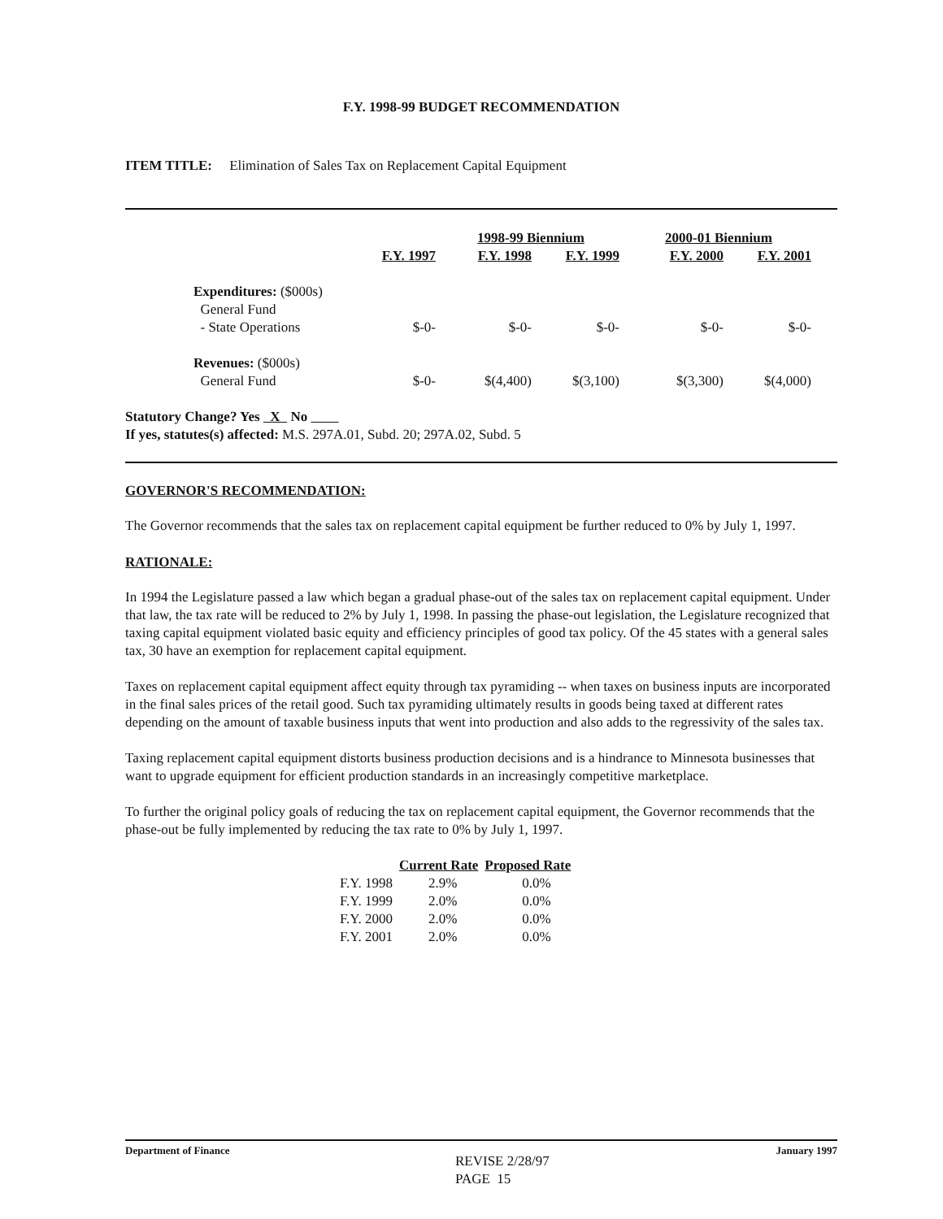F.Y. 1998-99 BUDGET RECOMMENDATION
ITEM TITLE: Elimination of Sales Tax on Replacement Capital Equipment
| | | 1998-99 Biennium | | 2000-01 Biennium | |
| --- | --- | --- | --- | --- | --- |
| | F.Y. 1997 | F.Y. 1998 | F.Y. 1999 | F.Y. 2000 | F.Y. 2001 |
| Expenditures: ($000s) | | | | | |
| General Fund | | | | | |
| - State Operations | $-0- | $-0- | $-0- | $-0- | $-0- |
| Revenues: ($000s) | | | | | |
| General Fund | $-0- | $(4,400) | $(3,100) | $(3,300) | $(4,000) |
Statutory Change? Yes X No
If yes, statutes(s) affected: M.S. 297A.01, Subd. 20; 297A.02, Subd. 5
GOVERNOR'S RECOMMENDATION:
The Governor recommends that the sales tax on replacement capital equipment be further reduced to 0% by July 1, 1997.
RATIONALE:
In 1994 the Legislature passed a law which began a gradual phase-out of the sales tax on replacement capital equipment. Under that law, the tax rate will be reduced to 2% by July 1, 1998. In passing the phase-out legislation, the Legislature recognized that taxing capital equipment violated basic equity and efficiency principles of good tax policy. Of the 45 states with a general sales tax, 30 have an exemption for replacement capital equipment.
Taxes on replacement capital equipment affect equity through tax pyramiding -- when taxes on business inputs are incorporated in the final sales prices of the retail good. Such tax pyramiding ultimately results in goods being taxed at different rates depending on the amount of taxable business inputs that went into production and also adds to the regressivity of the sales tax.
Taxing replacement capital equipment distorts business production decisions and is a hindrance to Minnesota businesses that want to upgrade equipment for efficient production standards in an increasingly competitive marketplace.
To further the original policy goals of reducing the tax on replacement capital equipment, the Governor recommends that the phase-out be fully implemented by reducing the tax rate to 0% by July 1, 1997.
| | Current Rate | Proposed Rate |
| --- | --- | --- |
| F.Y. 1998 | 2.9% | 0.0% |
| F.Y. 1999 | 2.0% | 0.0% |
| F.Y. 2000 | 2.0% | 0.0% |
| F.Y. 2001 | 2.0% | 0.0% |
Department of Finance January 1997
REVISE 2/28/97
PAGE 15